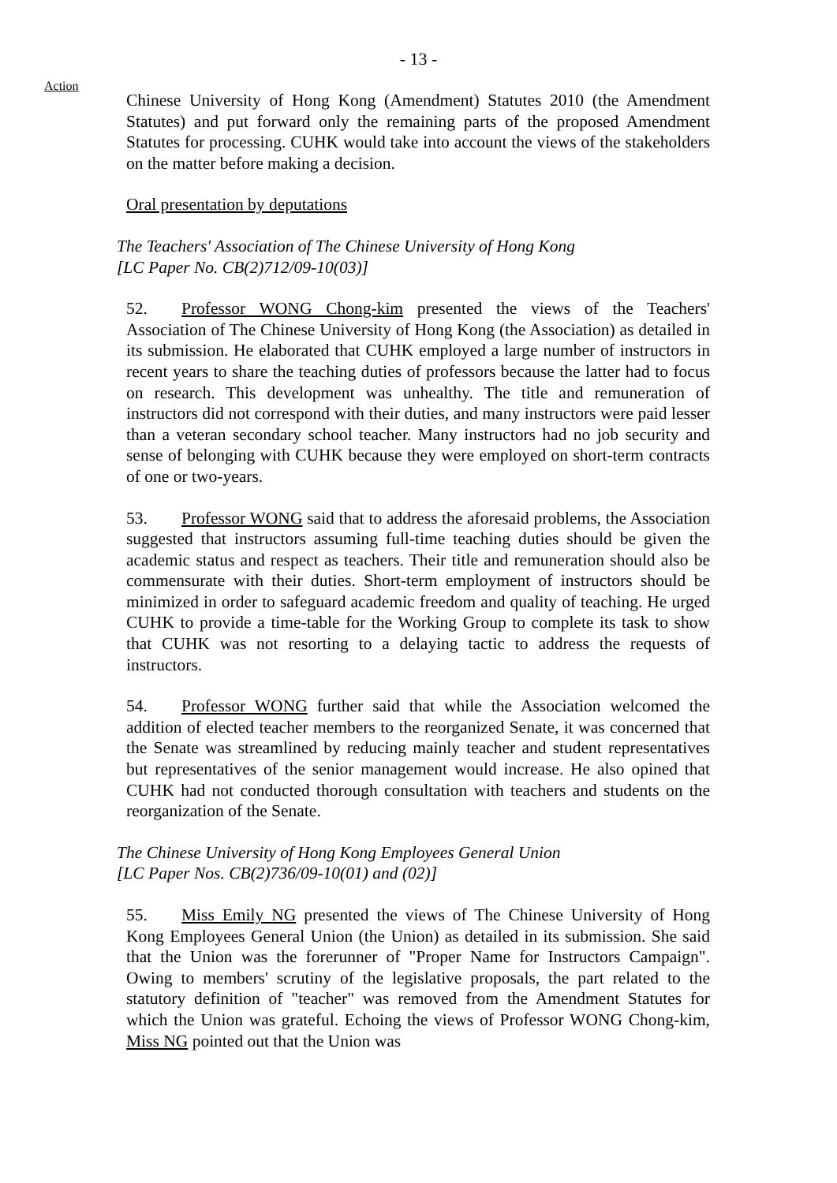- 13 -
Action
Chinese University of Hong Kong (Amendment) Statutes 2010 (the Amendment Statutes) and put forward only the remaining parts of the proposed Amendment Statutes for processing. CUHK would take into account the views of the stakeholders on the matter before making a decision.
Oral presentation by deputations
The Teachers' Association of The Chinese University of Hong Kong
[LC Paper No. CB(2)712/09-10(03)]
52. Professor WONG Chong-kim presented the views of the Teachers' Association of The Chinese University of Hong Kong (the Association) as detailed in its submission. He elaborated that CUHK employed a large number of instructors in recent years to share the teaching duties of professors because the latter had to focus on research. This development was unhealthy. The title and remuneration of instructors did not correspond with their duties, and many instructors were paid lesser than a veteran secondary school teacher. Many instructors had no job security and sense of belonging with CUHK because they were employed on short-term contracts of one or two-years.
53. Professor WONG said that to address the aforesaid problems, the Association suggested that instructors assuming full-time teaching duties should be given the academic status and respect as teachers. Their title and remuneration should also be commensurate with their duties. Short-term employment of instructors should be minimized in order to safeguard academic freedom and quality of teaching. He urged CUHK to provide a time-table for the Working Group to complete its task to show that CUHK was not resorting to a delaying tactic to address the requests of instructors.
54. Professor WONG further said that while the Association welcomed the addition of elected teacher members to the reorganized Senate, it was concerned that the Senate was streamlined by reducing mainly teacher and student representatives but representatives of the senior management would increase. He also opined that CUHK had not conducted thorough consultation with teachers and students on the reorganization of the Senate.
The Chinese University of Hong Kong Employees General Union
[LC Paper Nos. CB(2)736/09-10(01) and (02)]
55. Miss Emily NG presented the views of The Chinese University of Hong Kong Employees General Union (the Union) as detailed in its submission. She said that the Union was the forerunner of "Proper Name for Instructors Campaign". Owing to members' scrutiny of the legislative proposals, the part related to the statutory definition of "teacher" was removed from the Amendment Statutes for which the Union was grateful. Echoing the views of Professor WONG Chong-kim, Miss NG pointed out that the Union was